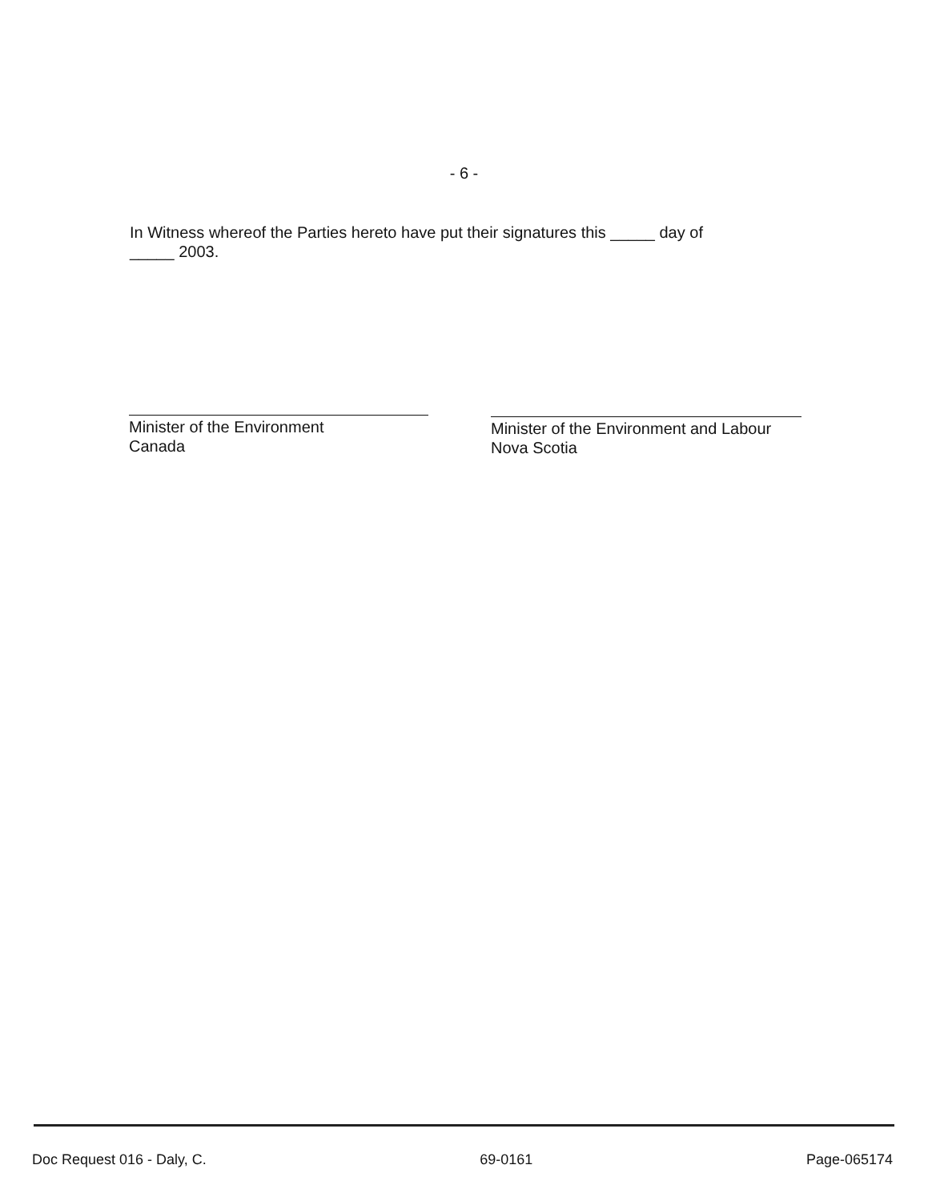- 6 -
In Witness whereof the Parties hereto have put their signatures this _____ day of
_____ 2003.
Minister of the Environment
Canada
Minister of the Environment and Labour
Nova Scotia
Doc Request 016 - Daly, C. 69-0161 Page-065174